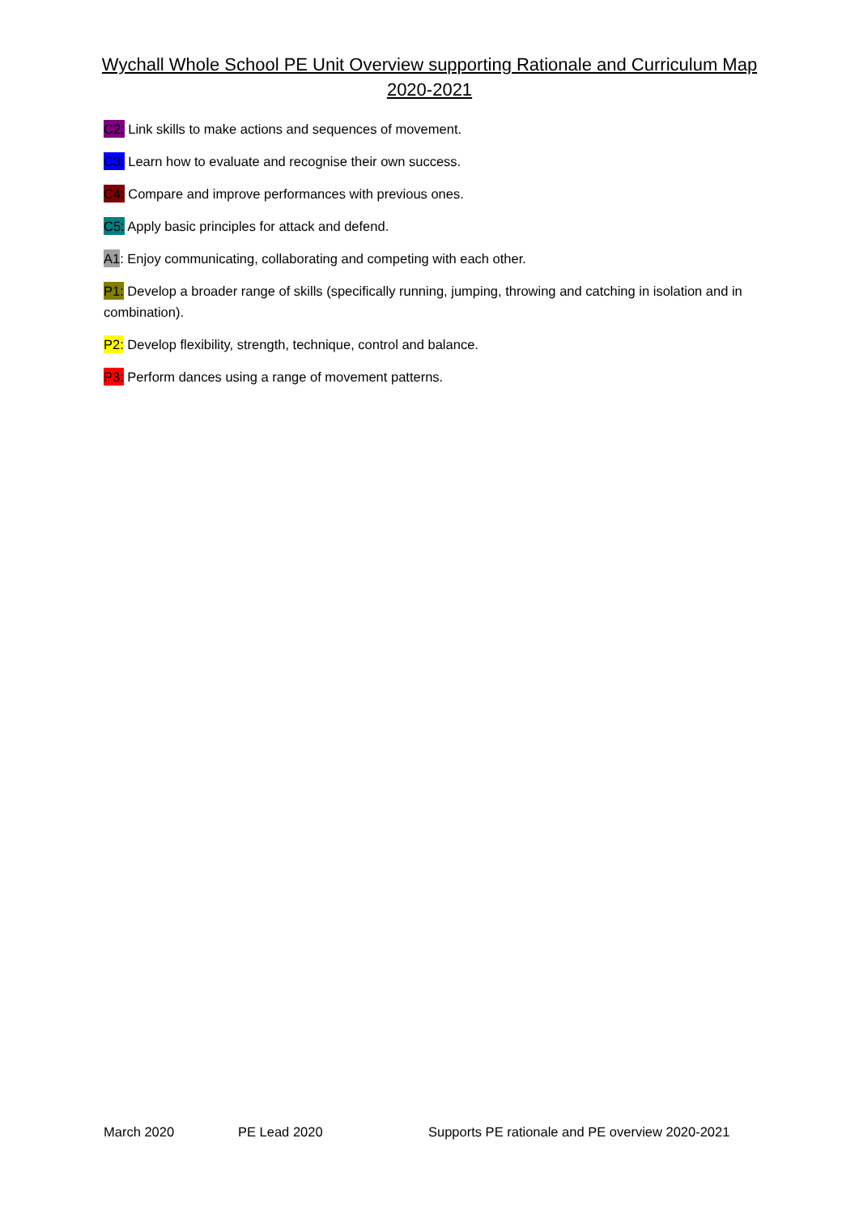Wychall Whole School PE Unit Overview supporting Rationale and Curriculum Map 2020-2021
C2: Link skills to make actions and sequences of movement.
C3: Learn how to evaluate and recognise their own success.
C4: Compare and improve performances with previous ones.
C5: Apply basic principles for attack and defend.
A1: Enjoy communicating, collaborating and competing with each other.
P1: Develop a broader range of skills (specifically running, jumping, throwing and catching in isolation and in combination).
P2: Develop flexibility, strength, technique, control and balance.
P3: Perform dances using a range of movement patterns.
March 2020 PE Lead 2020 Supports PE rationale and PE overview 2020-2021